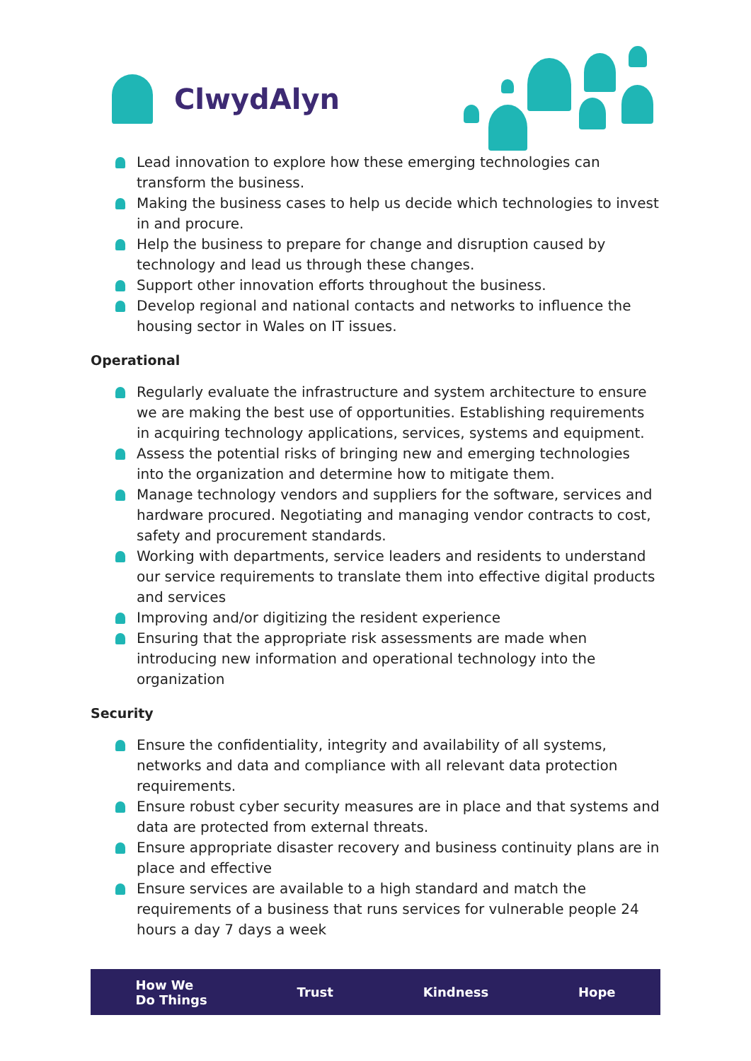ClwydAlyn
Lead innovation to explore how these emerging technologies can transform the business.
Making the business cases to help us decide which technologies to invest in and procure.
Help the business to prepare for change and disruption caused by technology and lead us through these changes.
Support other innovation efforts throughout the business.
Develop regional and national contacts and networks to influence the housing sector in Wales on IT issues.
Operational
Regularly evaluate the infrastructure and system architecture to ensure we are making the best use of opportunities. Establishing requirements in acquiring technology applications, services, systems and equipment.
Assess the potential risks of bringing new and emerging technologies into the organization and determine how to mitigate them.
Manage technology vendors and suppliers for the software, services and hardware procured. Negotiating and managing vendor contracts to cost, safety and procurement standards.
Working with departments, service leaders and residents to understand our service requirements to translate them into effective digital products and services
Improving and/or digitizing the resident experience
Ensuring that the appropriate risk assessments are made when introducing new information and operational technology into the organization
Security
Ensure the confidentiality, integrity and availability of all systems, networks and data and compliance with all relevant data protection requirements.
Ensure robust cyber security measures are in place and that systems and data are protected from external threats.
Ensure appropriate disaster recovery and business continuity plans are in place and effective
Ensure services are available to a high standard and match the requirements of a business that runs services for vulnerable people 24 hours a day 7 days a week
How We
Do Things Trust Kindness Hope